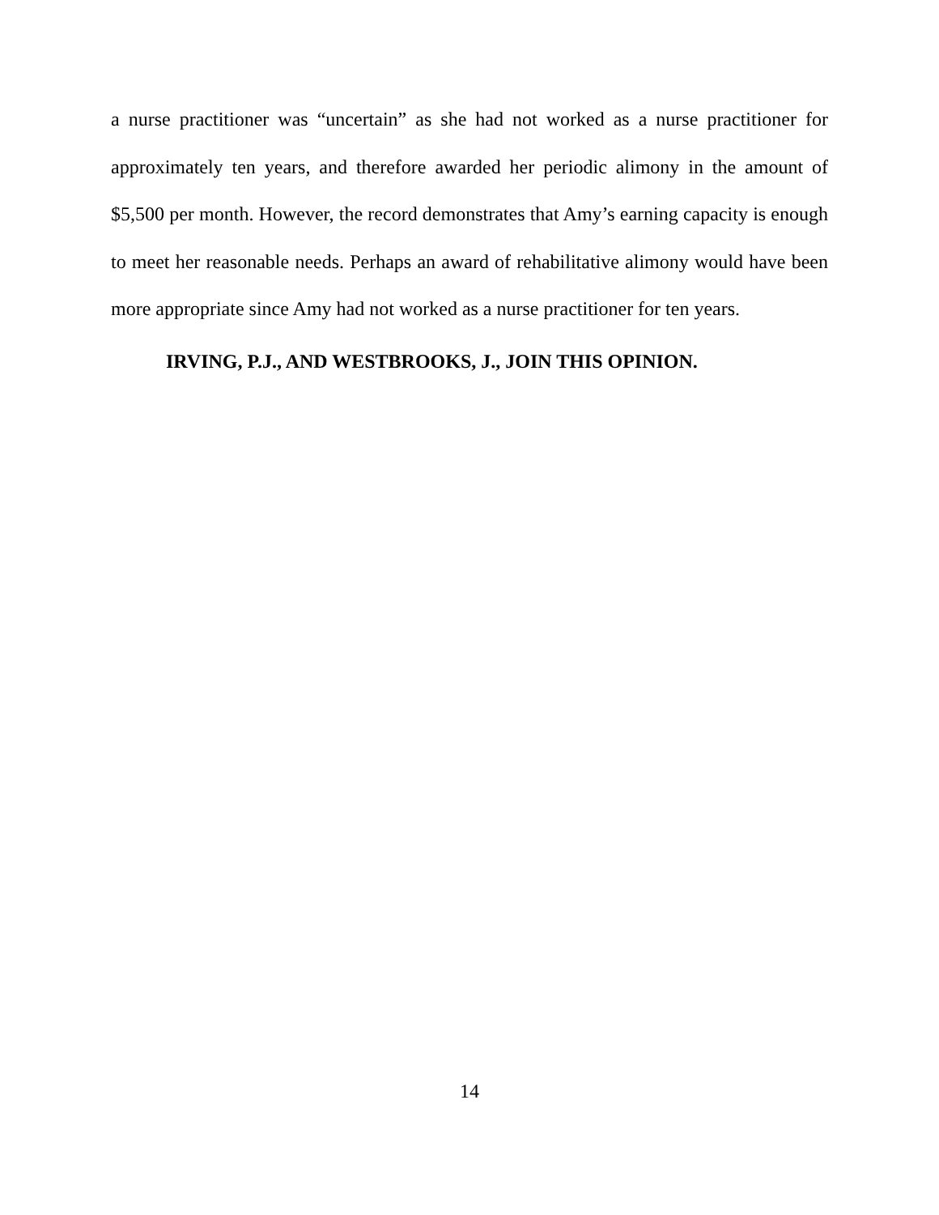a nurse practitioner was “uncertain” as she had not worked as a nurse practitioner for approximately ten years, and therefore awarded her periodic alimony in the amount of $5,500 per month. However, the record demonstrates that Amy’s earning capacity is enough to meet her reasonable needs. Perhaps an award of rehabilitative alimony would have been more appropriate since Amy had not worked as a nurse practitioner for ten years.
IRVING, P.J., AND WESTBROOKS, J., JOIN THIS OPINION.
14